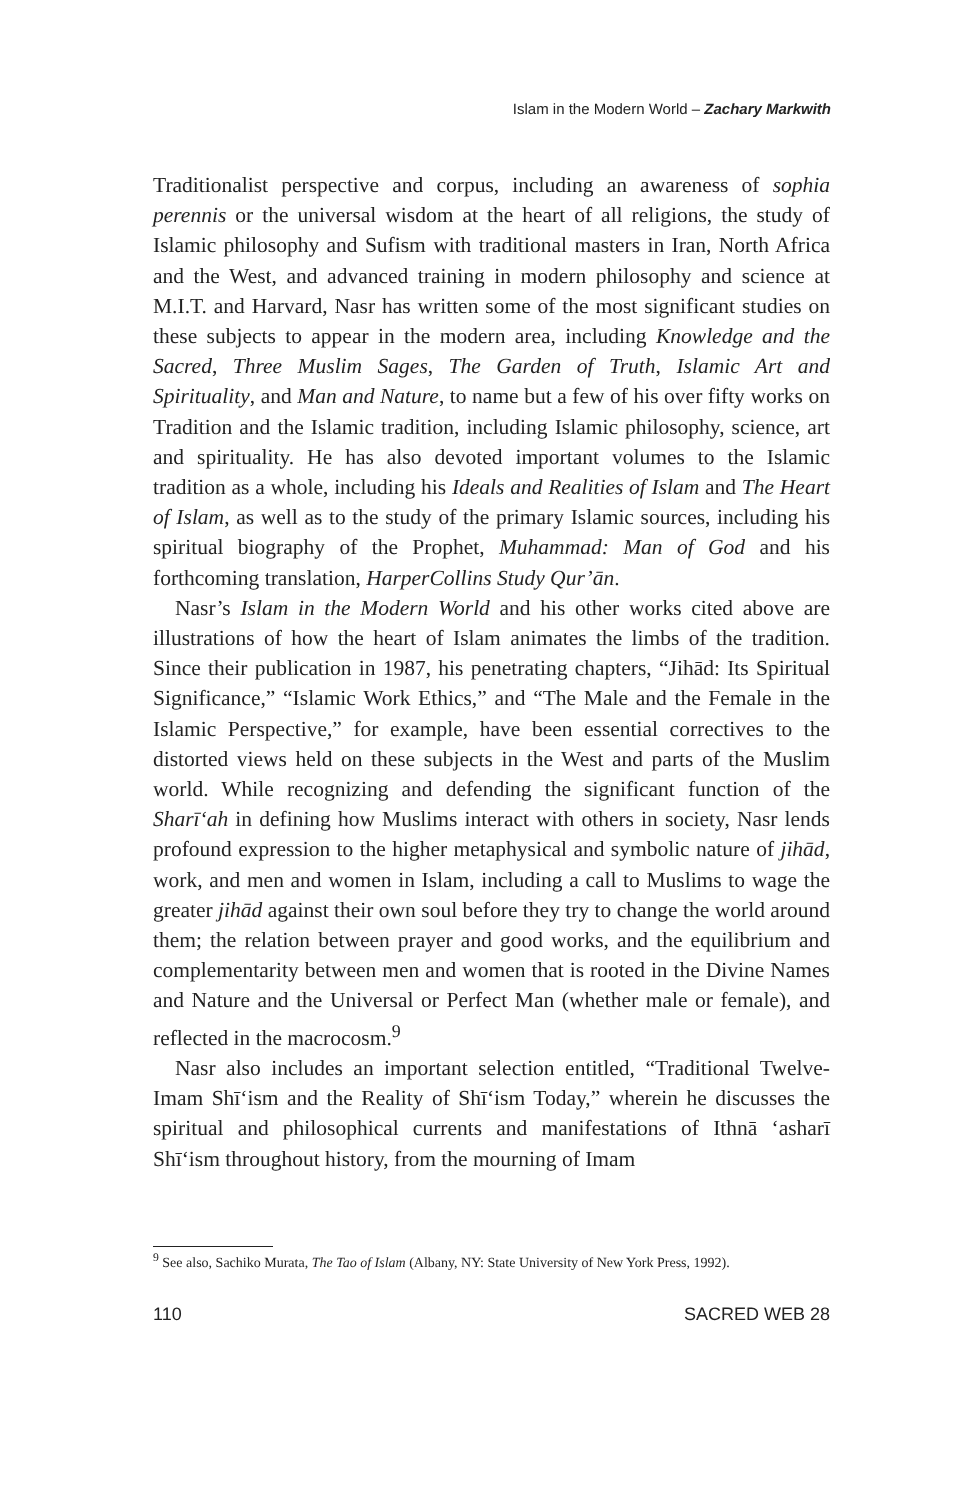Islam in the Modern World – Zachary Markwith
Traditionalist perspective and corpus, including an awareness of sophia perennis or the universal wisdom at the heart of all religions, the study of Islamic philosophy and Sufism with traditional masters in Iran, North Africa and the West, and advanced training in modern philosophy and science at M.I.T. and Harvard, Nasr has written some of the most significant studies on these subjects to appear in the modern area, including Knowledge and the Sacred, Three Muslim Sages, The Garden of Truth, Islamic Art and Spirituality, and Man and Nature, to name but a few of his over fifty works on Tradition and the Islamic tradition, including Islamic philosophy, science, art and spirituality. He has also devoted important volumes to the Islamic tradition as a whole, including his Ideals and Realities of Islam and The Heart of Islam, as well as to the study of the primary Islamic sources, including his spiritual biography of the Prophet, Muhammad: Man of God and his forthcoming translation, HarperCollins Study Qur’ān.
Nasr’s Islam in the Modern World and his other works cited above are illustrations of how the heart of Islam animates the limbs of the tradition. Since their publication in 1987, his penetrating chapters, “Jihād: Its Spiritual Significance,” “Islamic Work Ethics,” and “The Male and the Female in the Islamic Perspective,” for example, have been essential correctives to the distorted views held on these subjects in the West and parts of the Muslim world. While recognizing and defending the significant function of the Sharī‘ah in defining how Muslims interact with others in society, Nasr lends profound expression to the higher metaphysical and symbolic nature of jihād, work, and men and women in Islam, including a call to Muslims to wage the greater jihād against their own soul before they try to change the world around them; the relation between prayer and good works, and the equilibrium and complementarity between men and women that is rooted in the Divine Names and Nature and the Universal or Perfect Man (whether male or female), and reflected in the macrocosm.<sup>9</sup>
Nasr also includes an important selection entitled, “Traditional Twelve-Imam Shī‘ism and the Reality of Shī‘ism Today,” wherein he discusses the spiritual and philosophical currents and manifestations of Ithnā ‘asharī Shī‘ism throughout history, from the mourning of Imam
<sup>9</sup> See also, Sachiko Murata, The Tao of Islam (Albany, NY: State University of New York Press, 1992).
110 SACRED WEB 28